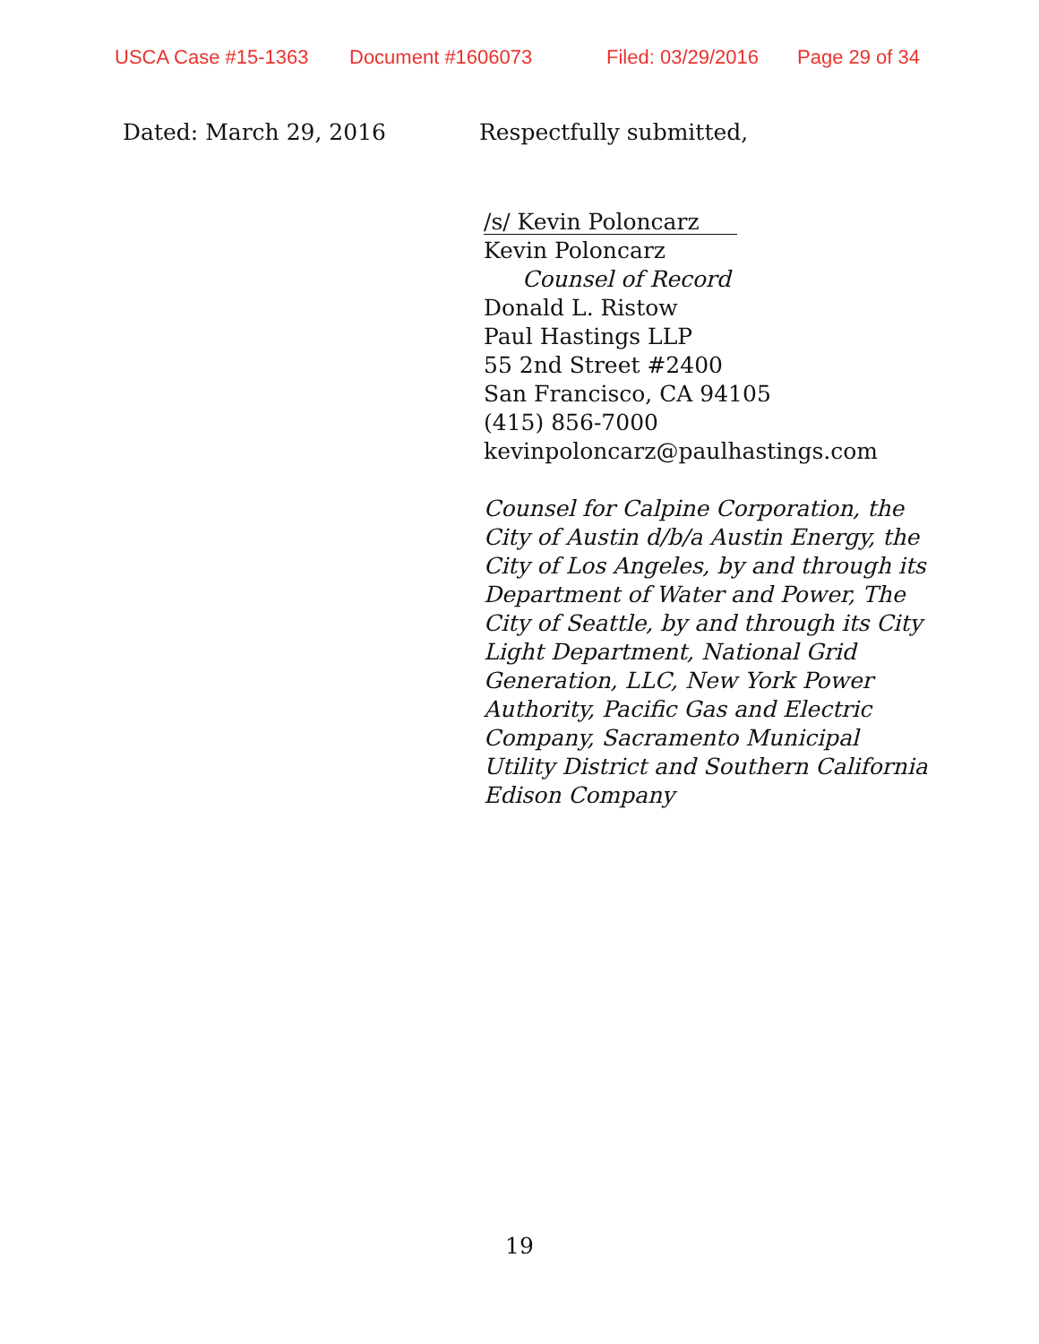USCA Case #15-1363 Document #1606073 Filed: 03/29/2016 Page 29 of 34
Dated: March 29, 2016 Respectfully submitted,
/s/ Kevin Poloncarz
Kevin Poloncarz
Counsel of Record
Donald L. Ristow
Paul Hastings LLP
55 2nd Street #2400
San Francisco, CA 94105
(415) 856-7000
kevinpoloncarz@paulhastings.com
Counsel for Calpine Corporation, the
City of Austin d/b/a Austin Energy, the
City of Los Angeles, by and through its
Department of Water and Power, The
City of Seattle, by and through its City
Light Department, National Grid
Generation, LLC, New York Power
Authority, Pacific Gas and Electric
Company, Sacramento Municipal
Utility District and Southern California
Edison Company
19